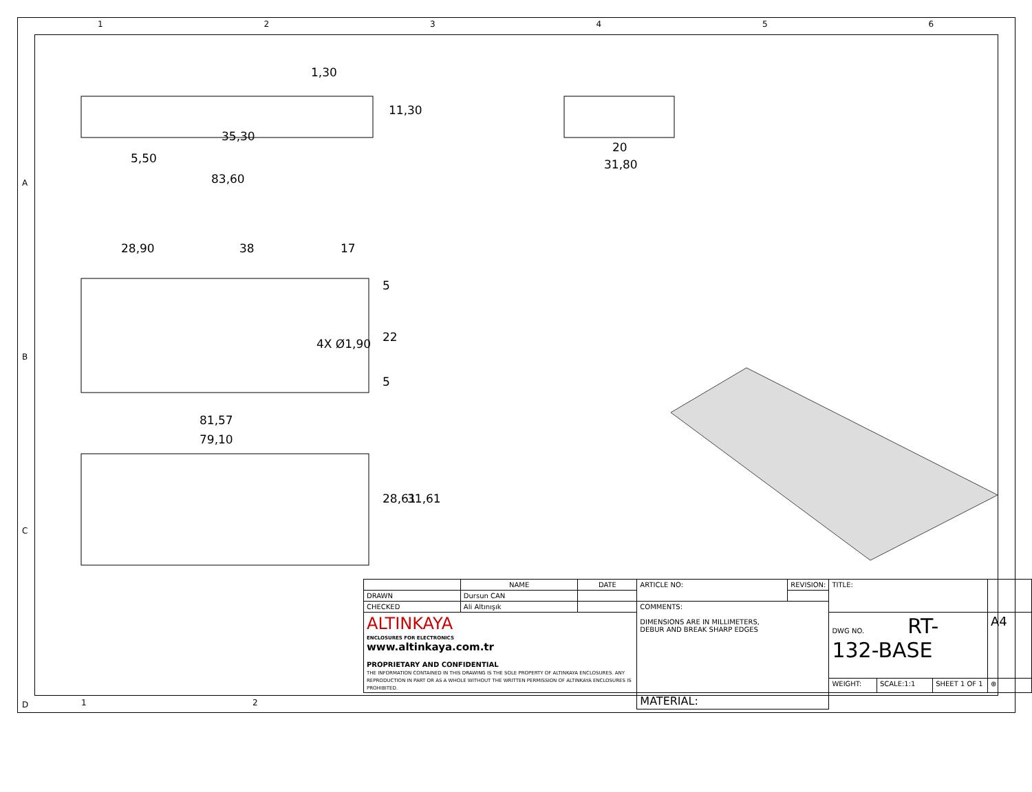1 2 3 4 5 6
A
B
C
D
35,30
83,60
1,30
11,30
5,50
20
31,80
28,90 38 17
5
22
5
4X Ø1,90
81,57
79,10
28,61 31,61
1 2
| | NAME | DATE | ARTICLE NO: | REVISION: | TITLE: | | | |
| DRAWN | Dursun CAN | | | | | | | |
| CHECKED | Ali Altınışık | | COMMENTS: DIMENSIONS ARE IN MILLIMETERS, DEBUR AND BREAK SHARP EDGES | | | | | |
| ALTINKAYA ENCLOSURES FOR ELECTRONICS www.altinkaya.com.tr PROPRIETARY AND CONFIDENTIAL THE INFORMATION CONTAINED IN THIS DRAWING IS THE SOLE PROPERTY OF ALTINKAYA ENCLOSURES. ANY REPRODUCTION IN PART OR AS A WHOLE WITHOUT THE WRITTEN PERMISSION OF ALTINKAYA ENCLOSURES IS PROHIBITED. | | | | | DWG NO. RT-132-BASE | | | A4 |
| | | | | | WEIGHT: | SCALE:1:1 | SHEET 1 OF 1 | ⊕ |
| | | | MATERIAL: | | | | | |